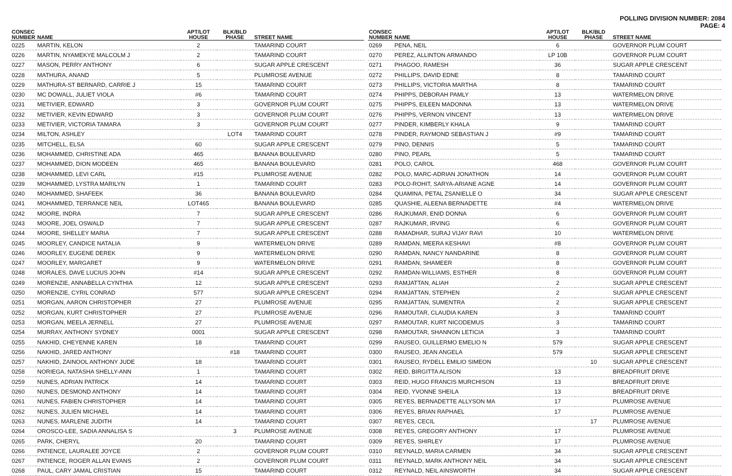POLLING DIVISION NUMBER: 2084
PAGE: 4
| CONSEC NUMBER | NAME | APT/LOT HOUSE | BLK/BLD PHASE | STREET NAME |
| --- | --- | --- | --- | --- |
| 0225 | MARTIN, KELON | 2 | | TAMARIND COURT |
| 0226 | MARTIN, NYAMEKYE MALCOLM J | 2 | | TAMARIND COURT |
| 0227 | MASON, PERRY ANTHONY | 6 | | SUGAR APPLE CRESCENT |
| 0228 | MATHURA, ANAND | 5 | | PLUMROSE AVENUE |
| 0229 | MATHURA-ST BERNARD, CARRIE J | 15 | | TAMARIND COURT |
| 0230 | MC DOWALL, JULIET VIOLA | #6 | | TAMARIND COURT |
| 0231 | METIVIER, EDWARD | 3 | | GOVERNOR PLUM COURT |
| 0232 | METIVIER, KEVIN EDWARD | 3 | | GOVERNOR PLUM COURT |
| 0233 | METIVIER, VICTORIA TAMARA | 3 | | GOVERNOR PLUM COURT |
| 0234 | MILTON, ASHLEY | | LOT4 | TAMARIND COURT |
| 0235 | MITCHELL, ELSA | 60 | | SUGAR APPLE CRESCENT |
| 0236 | MOHAMMED, CHRISTINE ADA | 465 | | BANANA BOULEVARD |
| 0237 | MOHAMMED, DION MODEEN | 465 | | BANANA BOULEVARD |
| 0238 | MOHAMMED, LEVI CARL | #15 | | PLUMROSE AVENUE |
| 0239 | MOHAMMED, LYSTRA MARILYN | 1 | | TAMARIND COURT |
| 0240 | MOHAMMED, SHAFEEK | 36 | | BANANA BOULEVARD |
| 0241 | MOHAMMED, TERRANCE NEIL | LOT465 | | BANANA BOULEVARD |
| 0242 | MOORE, INDRA | 7 | | SUGAR APPLE CRESCENT |
| 0243 | MOORE, JOEL OSWALD | 7 | | SUGAR APPLE CRESCENT |
| 0244 | MOORE, SHELLEY MARIA | 7 | | SUGAR APPLE CRESCENT |
| 0245 | MOORLEY, CANDICE NATALIA | 9 | | WATERMELON DRIVE |
| 0246 | MOORLEY, EUGENE DEREK | 9 | | WATERMELON DRIVE |
| 0247 | MOORLEY, MARGARET | 9 | | WATERMELON DRIVE |
| 0248 | MORALES, DAVE LUCIUS JOHN | #14 | | SUGAR APPLE CRESCENT |
| 0249 | MORENZIE, ANNABELLA CYNTHIA | 12 | | SUGAR APPLE CRESCENT |
| 0250 | MORENZIE, CYRIL CONRAD | 577 | | SUGAR APPLE CRESCENT |
| 0251 | MORGAN, AARON CHRISTOPHER | 27 | | PLUMROSE AVENUE |
| 0252 | MORGAN, KURT CHRISTOPHER | 27 | | PLUMROSE AVENUE |
| 0253 | MORGAN, MEELA JERNELL | 27 | | PLUMROSE AVENUE |
| 0254 | MURRAY, ANTHONY SYDNEY | 0001 | | SUGAR APPLE CRESCENT |
| 0255 | NAKHID, CHEYENNE KAREN | 18 | | TAMARIND COURT |
| 0256 | NAKHID, JARED ANTHONY | | #18 | TAMARIND COURT |
| 0257 | NAKHID, ZAINOOL ANTHONY JUDE | 18 | | TAMARIND COURT |
| 0258 | NORIEGA, NATASHA SHELLY-ANN | 1 | | TAMARIND COURT |
| 0259 | NUNES, ADRIAN PATRICK | 14 | | TAMARIND COURT |
| 0260 | NUNES, DESMOND ANTHONY | 14 | | TAMARIND COURT |
| 0261 | NUNES, FABIEN CHRISTOPHER | 14 | | TAMARIND COURT |
| 0262 | NUNES, JULIEN MICHAEL | 14 | | TAMARIND COURT |
| 0263 | NUNES, MARLENE JUDITH | 14 | | TAMARIND COURT |
| 0264 | OROSCO-LEE, SADIA ANNALISA S | | 3 | PLUMROSE AVENUE |
| 0265 | PARK, CHERYL | 20 | | TAMARIND COURT |
| 0266 | PATIENCE, LAURALEE JOYCE | 2 | | GOVERNOR PLUM COURT |
| 0267 | PATIENCE, ROGER ALLAN EVANS | 2 | | GOVERNOR PLUM COURT |
| 0268 | PAUL, CARY JAMAL CRISTIAN | 15 | | TAMARIND COURT |
| CONSEC NUMBER | NAME | APT/LOT HOUSE | BLK/BLD PHASE | STREET NAME |
| --- | --- | --- | --- | --- |
| 0269 | PENA, NEIL | 6 | | GOVERNOR PLUM COURT |
| 0270 | PEREZ, ALLINTON ARMANDO | LP 10B | | GOVERNOR PLUM COURT |
| 0271 | PHAGOO, RAMESH | 36 | | SUGAR APPLE CRESCENT |
| 0272 | PHILLIPS, DAVID EDNE | 8 | | TAMARIND COURT |
| 0273 | PHILLIPS, VICTORIA MARTHA | 8 | | TAMARIND COURT |
| 0274 | PHIPPS, DEBORAH PAMLY | 13 | | WATERMELON DRIVE |
| 0275 | PHIPPS, EILEEN MADONNA | 13 | | WATERMELON DRIVE |
| 0276 | PHIPPS, VERNON VINCENT | 13 | | WATERMELON DRIVE |
| 0277 | PINDER, KIMBERLY KHALA | 9 | | TAMARIND COURT |
| 0278 | PINDER, RAYMOND SEBASTIAN J | #9 | | TAMARIND COURT |
| 0279 | PINO, DENNIS | 5 | | TAMARIND COURT |
| 0280 | PINO, PEARL | 5 | | TAMARIND COURT |
| 0281 | POLO, CAROL | 468 | | GOVERNOR PLUM COURT |
| 0282 | POLO, MARC-ADRIAN JONATHON | 14 | | GOVERNOR PLUM COURT |
| 0283 | POLO-ROHIT, SARYA-ARIANE AGNE | 14 | | GOVERNOR PLUM COURT |
| 0284 | QUAMINA, PETAL ZSANIELLE O | 34 | | SUGAR APPLE CRESCENT |
| 0285 | QUASHIE, ALEENA BERNADETTE | #4 | | WATERMELON DRIVE |
| 0286 | RAJKUMAR, ENID DONNA | 6 | | GOVERNOR PLUM COURT |
| 0287 | RAJKUMAR, IRVING | 6 | | GOVERNOR PLUM COURT |
| 0288 | RAMADHAR, SURAJ VIJAY RAVI | 10 | | WATERMELON DRIVE |
| 0289 | RAMDAN, MEERA KESHAVI | #8 | | GOVERNOR PLUM COURT |
| 0290 | RAMDAN, NANCY NANDARINE | 8 | | GOVERNOR PLUM COURT |
| 0291 | RAMDAN, SHAMEER | 8 | | GOVERNOR PLUM COURT |
| 0292 | RAMDAN-WILLIAMS, ESTHER | 8 | | GOVERNOR PLUM COURT |
| 0293 | RAMJATTAN, ALIAH | 2 | | SUGAR APPLE CRESCENT |
| 0294 | RAMJATTAN, STEPHEN | 2 | | SUGAR APPLE CRESCENT |
| 0295 | RAMJATTAN, SUMENTRA | 2 | | SUGAR APPLE CRESCENT |
| 0296 | RAMOUTAR, CLAUDIA KAREN | 3 | | TAMARIND COURT |
| 0297 | RAMOUTAR, KURT NICODEMUS | 3 | | TAMARIND COURT |
| 0298 | RAMOUTAR, SHANNON LETICIA | 3 | | TAMARIND COURT |
| 0299 | RAUSEO, GUILLERMO EMELIO N | 579 | | SUGAR APPLE CRESCENT |
| 0300 | RAUSEO, JEAN ANGELA | 579 | | SUGAR APPLE CRESCENT |
| 0301 | RAUSEO, RYDELL EMILIO SIMEON | | 10 | SUGAR APPLE CRESCENT |
| 0302 | REID, BIRGITTA ALISON | 13 | | BREADFRUIT DRIVE |
| 0303 | REID, HUGO FRANCIS MURCHISON | 13 | | BREADFRUIT DRIVE |
| 0304 | REID, YVONNE SHEILA | 13 | | BREADFRUIT DRIVE |
| 0305 | REYES, BERNADETTE ALLYSON MA | 17 | | PLUMROSE AVENUE |
| 0306 | REYES, BRIAN RAPHAEL | 17 | | PLUMROSE AVENUE |
| 0307 | REYES, CECIL | | 17 | PLUMROSE AVENUE |
| 0308 | REYES, GREGORY ANTHONY | 17 | | PLUMROSE AVENUE |
| 0309 | REYES, SHIRLEY | 17 | | PLUMROSE AVENUE |
| 0310 | REYNALD, MARIA CARMEN | 34 | | SUGAR APPLE CRESCENT |
| 0311 | REYNALD, MARK ANTHONY NEIL | 34 | | SUGAR APPLE CRESCENT |
| 0312 | REYNALD, NEIL AINSWORTH | 34 | | SUGAR APPLE CRESCENT |